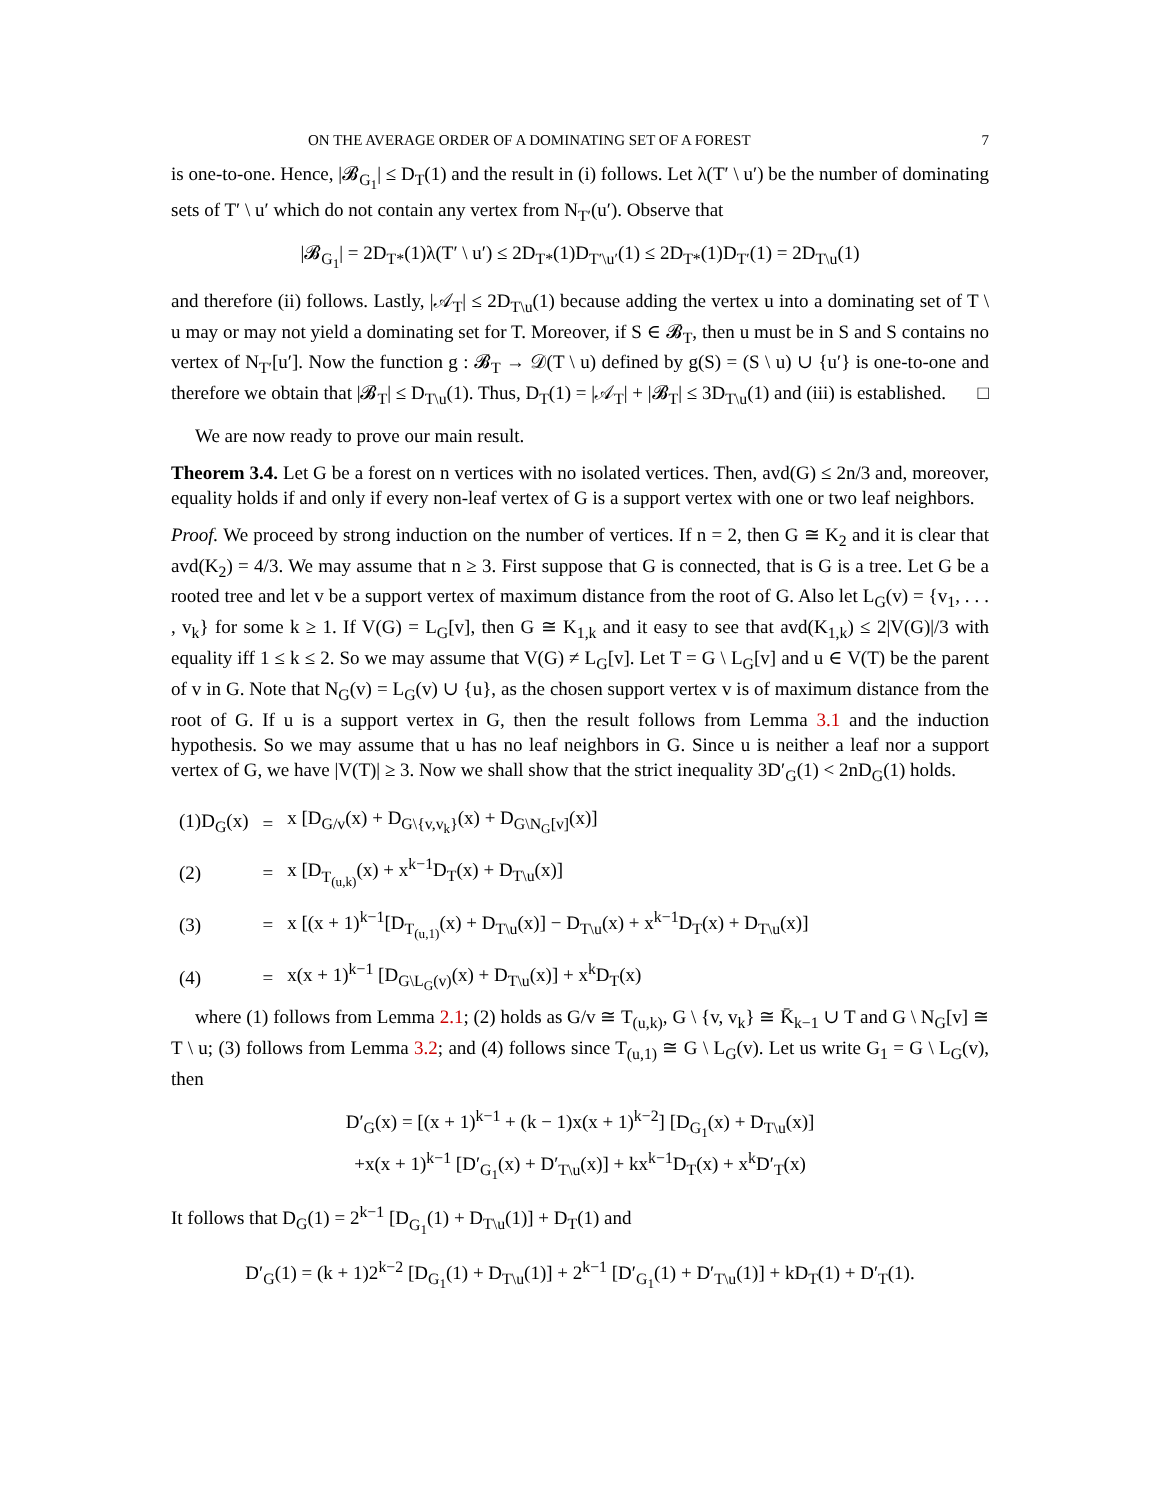ON THE AVERAGE ORDER OF A DOMINATING SET OF A FOREST 7
is one-to-one. Hence, |𝓑<sub>G<sub>1</sub></sub>| ≤ D<sub>T</sub>(1) and the result in (i) follows. Let λ(T′ \ u′) be the number of dominating sets of T′ \ u′ which do not contain any vertex from N<sub>T′</sub>(u′). Observe that
|𝓑<sub>G<sub>1</sub></sub>| = 2D<sub>T*</sub>(1)λ(T′ \ u′) ≤ 2D<sub>T*</sub>(1)D<sub>T′\u′</sub>(1) ≤ 2D<sub>T*</sub>(1)D<sub>T′</sub>(1) = 2D<sub>T\u</sub>(1)
and therefore (ii) follows. Lastly, |𝒜<sub>T</sub>| ≤ 2D<sub>T\u</sub>(1) because adding the vertex u into a dominating set of T \ u may or may not yield a dominating set for T. Moreover, if S ∈ 𝓑<sub>T</sub>, then u must be in S and S contains no vertex of N<sub>T′</sub>[u′]. Now the function g : 𝓑<sub>T</sub> → 𝒟(T \ u) defined by g(S) = (S \ u) ∪ {u′} is one-to-one and therefore we obtain that |𝓑<sub>T</sub>| ≤ D<sub>T\u</sub>(1). Thus, D<sub>T</sub>(1) = |𝒜<sub>T</sub>| + |𝓑<sub>T</sub>| ≤ 3D<sub>T\u</sub>(1) and (iii) is established. □
We are now ready to prove our main result.
Theorem 3.4. Let G be a forest on n vertices with no isolated vertices. Then, avd(G) ≤ 2n/3 and, moreover, equality holds if and only if every non-leaf vertex of G is a support vertex with one or two leaf neighbors.
Proof. We proceed by strong induction on the number of vertices. If n = 2, then G ≅ K<sub>2</sub> and it is clear that avd(K<sub>2</sub>) = 4/3. We may assume that n ≥ 3. First suppose that G is connected, that is G is a tree. Let G be a rooted tree and let v be a support vertex of maximum distance from the root of G. Also let L<sub>G</sub>(v) = {v<sub>1</sub>, . . . , v<sub>k</sub>} for some k ≥ 1. If V(G) = L<sub>G</sub>[v], then G ≅ K<sub>1,k</sub> and it easy to see that avd(K<sub>1,k</sub>) ≤ 2|V(G)|/3 with equality iff 1 ≤ k ≤ 2. So we may assume that V(G) ≠ L<sub>G</sub>[v]. Let T = G \ L<sub>G</sub>[v] and u ∈ V(T) be the parent of v in G. Note that N<sub>G</sub>(v) = L<sub>G</sub>(v) ∪ {u}, as the chosen support vertex v is of maximum distance from the root of G. If u is a support vertex in G, then the result follows from Lemma 3.1 and the induction hypothesis. So we may assume that u has no leaf neighbors in G. Since u is neither a leaf nor a support vertex of G, we have |V(T)| ≥ 3. Now we shall show that the strict inequality 3D′<sub>G</sub>(1) < 2nD<sub>G</sub>(1) holds.
| (1)D<sub>G</sub>(x) | = | x [D<sub>G/v</sub>(x) + D<sub>G\{v,v<sub>k</sub>}</sub>(x) + D<sub>G\N<sub>G</sub>[v]</sub>(x)] |
| (2) | = | x [D<sub>T<sub>(u,k)</sub></sub>(x) + x<sup>k−1</sup>D<sub>T</sub>(x) + D<sub>T\u</sub>(x)] |
| (3) | = | x [(x + 1)<sup>k−1</sup>[D<sub>T<sub>(u,1)</sub></sub>(x) + D<sub>T\u</sub>(x)] − D<sub>T\u</sub>(x) + x<sup>k−1</sup>D<sub>T</sub>(x) + D<sub>T\u</sub>(x)] |
| (4) | = | x(x + 1)<sup>k−1</sup> [D<sub>G\L<sub>G</sub>(v)</sub>(x) + D<sub>T\u</sub>(x)] + x<sup>k</sup>D<sub>T</sub>(x) |
where (1) follows from Lemma 2.1; (2) holds as G/v ≅ T<sub>(u,k)</sub>, G \ {v, v<sub>k</sub>} ≅ K̄<sub>k−1</sub> ∪ T and G \ N<sub>G</sub>[v] ≅ T \ u; (3) follows from Lemma 3.2; and (4) follows since T<sub>(u,1)</sub> ≅ G \ L<sub>G</sub>(v). Let us write G<sub>1</sub> = G \ L<sub>G</sub>(v), then
D′<sub>G</sub>(x) = [(x + 1)<sup>k−1</sup> + (k − 1)x(x + 1)<sup>k−2</sup>] [D<sub>G<sub>1</sub></sub>(x) + D<sub>T\u</sub>(x)]
+x(x + 1)<sup>k−1</sup> [D′<sub>G<sub>1</sub></sub>(x) + D′<sub>T\u</sub>(x)] + kx<sup>k−1</sup>D<sub>T</sub>(x) + x<sup>k</sup>D′<sub>T</sub>(x)
It follows that D<sub>G</sub>(1) = 2<sup>k−1</sup> [D<sub>G<sub>1</sub></sub>(1) + D<sub>T\u</sub>(1)] + D<sub>T</sub>(1) and
D′<sub>G</sub>(1) = (k + 1)2<sup>k−2</sup> [D<sub>G<sub>1</sub></sub>(1) + D<sub>T\u</sub>(1)] + 2<sup>k−1</sup> [D′<sub>G<sub>1</sub></sub>(1) + D′<sub>T\u</sub>(1)] + kD<sub>T</sub>(1) + D′<sub>T</sub>(1).